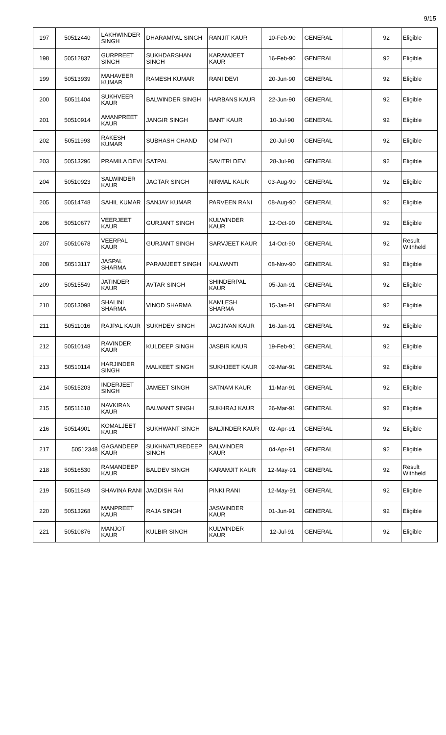9/15
| 197 | 50512440 | LAKHWINDER SINGH | DHARAMPAL SINGH | RANJIT KAUR | 10-Feb-90 | GENERAL | | 92 | Eligible |
| 198 | 50512837 | GURPREET SINGH | SUKHDARSHAN SINGH | KARAMJEET KAUR | 16-Feb-90 | GENERAL | | 92 | Eligible |
| 199 | 50513939 | MAHAVEER KUMAR | RAMESH KUMAR | RANI DEVI | 20-Jun-90 | GENERAL | | 92 | Eligible |
| 200 | 50511404 | SUKHVEER KAUR | BALWINDER SINGH | HARBANS KAUR | 22-Jun-90 | GENERAL | | 92 | Eligible |
| 201 | 50510914 | AMANPREET KAUR | JANGIR SINGH | BANT KAUR | 10-Jul-90 | GENERAL | | 92 | Eligible |
| 202 | 50511993 | RAKESH KUMAR | SUBHASH CHAND | OM PATI | 20-Jul-90 | GENERAL | | 92 | Eligible |
| 203 | 50513296 | PRAMILA DEVI | SATPAL | SAVITRI DEVI | 28-Jul-90 | GENERAL | | 92 | Eligible |
| 204 | 50510923 | SALWINDER KAUR | JAGTAR SINGH | NIRMAL KAUR | 03-Aug-90 | GENERAL | | 92 | Eligible |
| 205 | 50514748 | SAHIL KUMAR | SANJAY KUMAR | PARVEEN RANI | 08-Aug-90 | GENERAL | | 92 | Eligible |
| 206 | 50510677 | VEERJEET KAUR | GURJANT SINGH | KULWINDER KAUR | 12-Oct-90 | GENERAL | | 92 | Eligible |
| 207 | 50510678 | VEERPAL KAUR | GURJANT SINGH | SARVJEET KAUR | 14-Oct-90 | GENERAL | | 92 | Result Withheld |
| 208 | 50513117 | JASPAL SHARMA | PARAMJEET SINGH | KALWANTI | 08-Nov-90 | GENERAL | | 92 | Eligible |
| 209 | 50515549 | JATINDER KAUR | AVTAR SINGH | SHINDERPAL KAUR | 05-Jan-91 | GENERAL | | 92 | Eligible |
| 210 | 50513098 | SHALINI SHARMA | VINOD SHARMA | KAMLESH SHARMA | 15-Jan-91 | GENERAL | | 92 | Eligible |
| 211 | 50511016 | RAJPAL KAUR | SUKHDEV SINGH | JAGJIVAN KAUR | 16-Jan-91 | GENERAL | | 92 | Eligible |
| 212 | 50510148 | RAVINDER KAUR | KULDEEP SINGH | JASBIR KAUR | 19-Feb-91 | GENERAL | | 92 | Eligible |
| 213 | 50510114 | HARJINDER SINGH | MALKEET SINGH | SUKHJEET KAUR | 02-Mar-91 | GENERAL | | 92 | Eligible |
| 214 | 50515203 | INDERJEET SINGH | JAMEET SINGH | SATNAM KAUR | 11-Mar-91 | GENERAL | | 92 | Eligible |
| 215 | 50511618 | NAVKIRAN KAUR | BALWANT SINGH | SUKHRAJ KAUR | 26-Mar-91 | GENERAL | | 92 | Eligible |
| 216 | 50514901 | KOMALJEET KAUR | SUKHWANT SINGH | BALJINDER KAUR | 02-Apr-91 | GENERAL | | 92 | Eligible |
| 217 | 50512348 | GAGANDEEP KAUR | SUKHNATUREDEEP SINGH | BALWINDER KAUR | 04-Apr-91 | GENERAL | | 92 | Eligible |
| 218 | 50516530 | RAMANDEEP KAUR | BALDEV SINGH | KARAMJIT KAUR | 12-May-91 | GENERAL | | 92 | Result Withheld |
| 219 | 50511849 | SHAVINA RANI | JAGDISH RAI | PINKI RANI | 12-May-91 | GENERAL | | 92 | Eligible |
| 220 | 50513268 | MANPREET KAUR | RAJA SINGH | JASWINDER KAUR | 01-Jun-91 | GENERAL | | 92 | Eligible |
| 221 | 50510876 | MANJOT KAUR | KULBIR SINGH | KULWINDER KAUR | 12-Jul-91 | GENERAL | | 92 | Eligible |